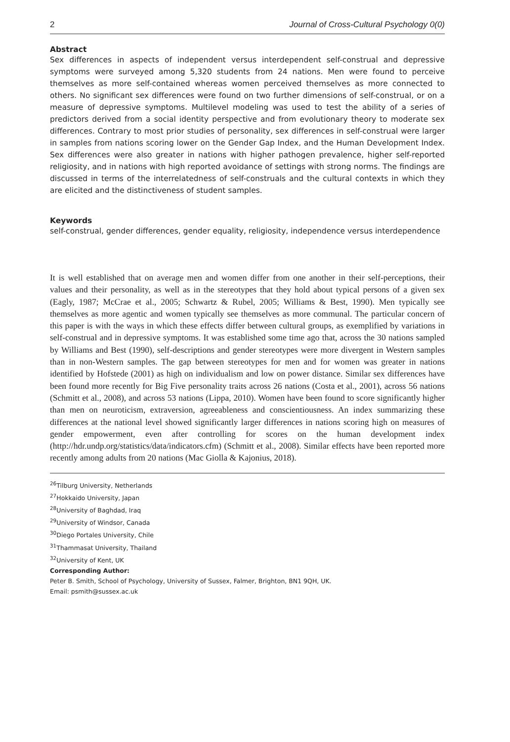2 Journal of Cross-Cultural Psychology 0(0)
Abstract
Sex differences in aspects of independent versus interdependent self-construal and depressive symptoms were surveyed among 5,320 students from 24 nations. Men were found to perceive themselves as more self-contained whereas women perceived themselves as more connected to others. No significant sex differences were found on two further dimensions of self-construal, or on a measure of depressive symptoms. Multilevel modeling was used to test the ability of a series of predictors derived from a social identity perspective and from evolutionary theory to moderate sex differences. Contrary to most prior studies of personality, sex differences in self-construal were larger in samples from nations scoring lower on the Gender Gap Index, and the Human Development Index. Sex differences were also greater in nations with higher pathogen prevalence, higher self-reported religiosity, and in nations with high reported avoidance of settings with strong norms. The findings are discussed in terms of the interrelatedness of self-construals and the cultural contexts in which they are elicited and the distinctiveness of student samples.
Keywords
self-construal, gender differences, gender equality, religiosity, independence versus interdependence
It is well established that on average men and women differ from one another in their self-perceptions, their values and their personality, as well as in the stereotypes that they hold about typical persons of a given sex (Eagly, 1987; McCrae et al., 2005; Schwartz & Rubel, 2005; Williams & Best, 1990). Men typically see themselves as more agentic and women typically see themselves as more communal. The particular concern of this paper is with the ways in which these effects differ between cultural groups, as exemplified by variations in self-construal and in depressive symptoms. It was established some time ago that, across the 30 nations sampled by Williams and Best (1990), self-descriptions and gender stereotypes were more divergent in Western samples than in non-Western samples. The gap between stereotypes for men and for women was greater in nations identified by Hofstede (2001) as high on individualism and low on power distance. Similar sex differences have been found more recently for Big Five personality traits across 26 nations (Costa et al., 2001), across 56 nations (Schmitt et al., 2008), and across 53 nations (Lippa, 2010). Women have been found to score significantly higher than men on neuroticism, extraversion, agreeableness and conscientiousness. An index summarizing these differences at the national level showed significantly larger differences in nations scoring high on measures of gender empowerment, even after controlling for scores on the human development index (http://hdr.undp.org/statistics/data/indicators.cfm) (Schmitt et al., 2008). Similar effects have been reported more recently among adults from 20 nations (Mac Giolla & Kajonius, 2018).
<sup>26</sup> Tilburg University, Netherlands
<sup>27</sup> Hokkaido University, Japan
<sup>28</sup> University of Baghdad, Iraq
<sup>29</sup> University of Windsor, Canada
<sup>30</sup> Diego Portales University, Chile
<sup>31</sup> Thammasat University, Thailand
<sup>32</sup> University of Kent, UK
Corresponding Author:
Peter B. Smith, School of Psychology, University of Sussex, Falmer, Brighton, BN1 9QH, UK.
Email: psmith@sussex.ac.uk